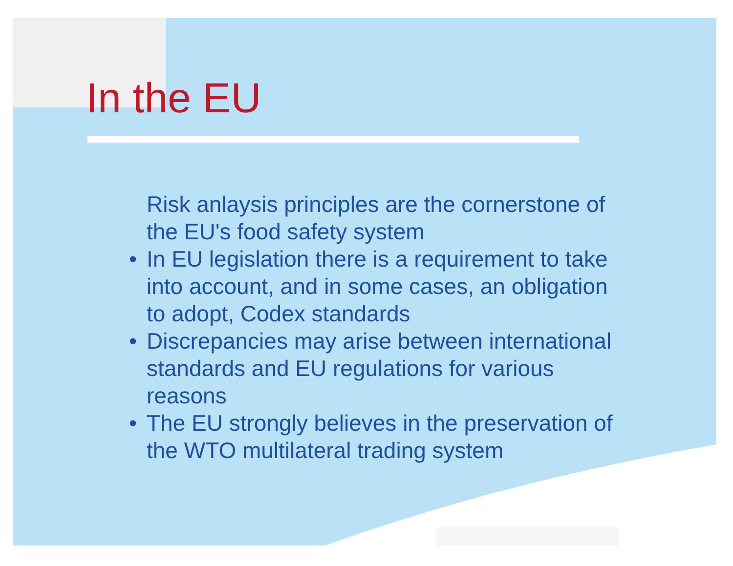In the EU
Risk anlaysis principles are the cornerstone of the EU's food safety system
• In EU legislation there is a requirement to take into account, and in some cases, an obligation to adopt, Codex standards
• Discrepancies may arise between international standards and EU regulations for various reasons
• The EU strongly believes in the preservation of the WTO multilateral trading system